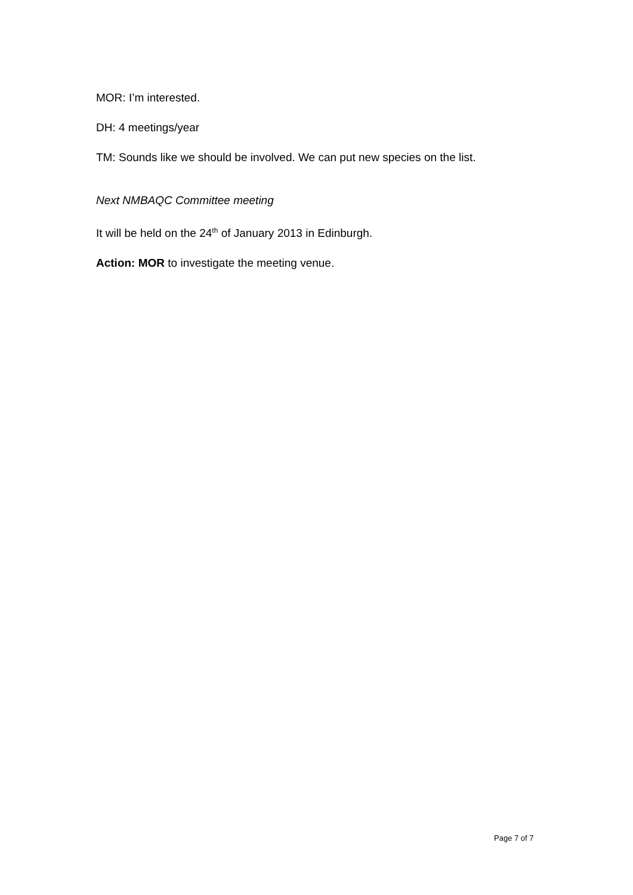MOR: I’m interested.
DH: 4 meetings/year
TM: Sounds like we should be involved. We can put new species on the list.
Next NMBAQC Committee meeting
It will be held on the 24<sup>th</sup> of January 2013 in Edinburgh.
Action: MOR to investigate the meeting venue.
Page 7 of 7